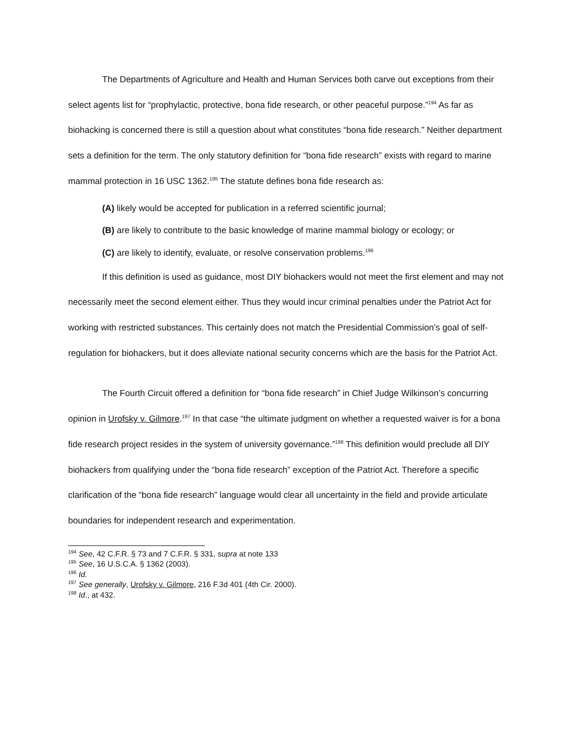The Departments of Agriculture and Health and Human Services both carve out exceptions from their select agents list for “prophylactic, protective, bona fide research, or other peaceful purpose.”<sup>194</sup> As far as biohacking is concerned there is still a question about what constitutes “bona fide research.” Neither department sets a definition for the term. The only statutory definition for “bona fide research” exists with regard to marine mammal protection in 16 USC 1362.<sup>195</sup> The statute defines bona fide research as:
(A) likely would be accepted for publication in a referred scientific journal;
(B) are likely to contribute to the basic knowledge of marine mammal biology or ecology; or
(C) are likely to identify, evaluate, or resolve conservation problems.<sup>196</sup>
If this definition is used as guidance, most DIY biohackers would not meet the first element and may not necessarily meet the second element either. Thus they would incur criminal penalties under the Patriot Act for working with restricted substances. This certainly does not match the Presidential Commission’s goal of self-regulation for biohackers, but it does alleviate national security concerns which are the basis for the Patriot Act.
The Fourth Circuit offered a definition for “bona fide research” in Chief Judge Wilkinson’s concurring opinion in Urofsky v. Gilmore.<sup>197</sup> In that case “the ultimate judgment on whether a requested waiver is for a bona fide research project resides in the system of university governance.”<sup>198</sup> This definition would preclude all DIY biohackers from qualifying under the “bona fide research” exception of the Patriot Act. Therefore a specific clarification of the “bona fide research” language would clear all uncertainty in the field and provide articulate boundaries for independent research and experimentation.
<sup>194</sup> See, 42 C.F.R. § 73 and 7 C.F.R. § 331, supra at note 133
<sup>195</sup> See, 16 U.S.C.A. § 1362 (2003).
<sup>196</sup> Id.
<sup>197</sup> See generally, Urofsky v. Gilmore, 216 F.3d 401 (4th Cir. 2000).
<sup>198</sup> Id., at 432.